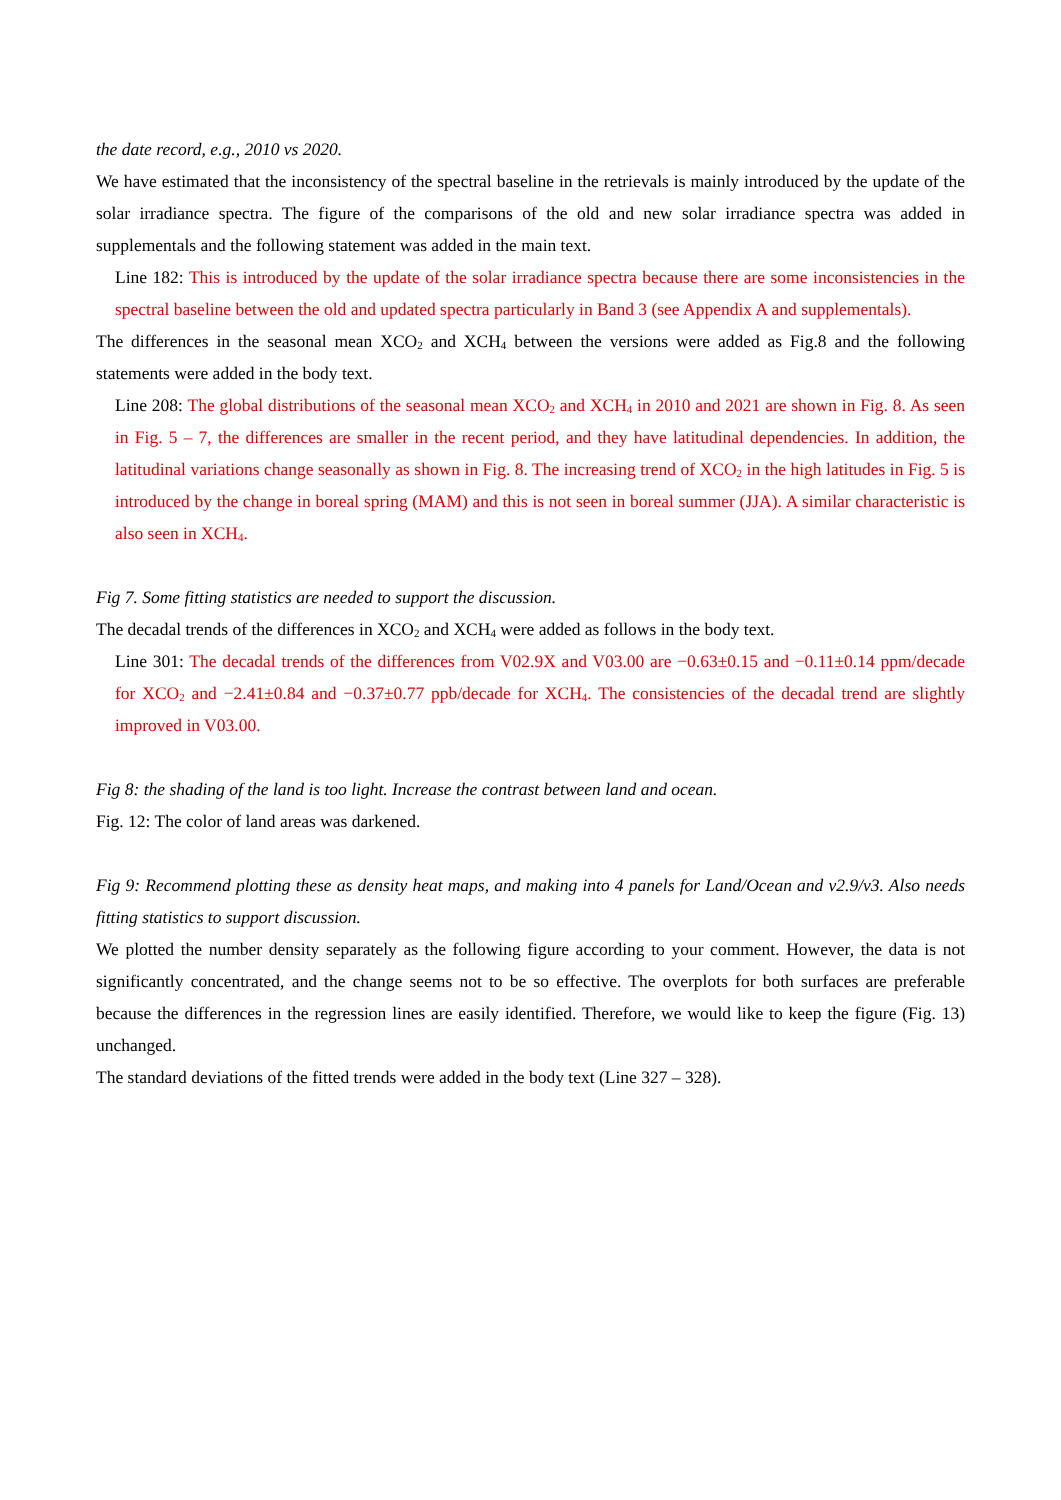the date record, e.g., 2010 vs 2020.
We have estimated that the inconsistency of the spectral baseline in the retrievals is mainly introduced by the update of the solar irradiance spectra. The figure of the comparisons of the old and new solar irradiance spectra was added in supplementals and the following statement was added in the main text.
Line 182: This is introduced by the update of the solar irradiance spectra because there are some inconsistencies in the spectral baseline between the old and updated spectra particularly in Band 3 (see Appendix A and supplementals).
The differences in the seasonal mean XCO<sub>2</sub> and XCH<sub>4</sub> between the versions were added as Fig.8 and the following statements were added in the body text.
Line 208: The global distributions of the seasonal mean XCO<sub>2</sub> and XCH<sub>4</sub> in 2010 and 2021 are shown in Fig. 8. As seen in Fig. 5 – 7, the differences are smaller in the recent period, and they have latitudinal dependencies. In addition, the latitudinal variations change seasonally as shown in Fig. 8. The increasing trend of XCO<sub>2</sub> in the high latitudes in Fig. 5 is introduced by the change in boreal spring (MAM) and this is not seen in boreal summer (JJA). A similar characteristic is also seen in XCH<sub>4</sub>.
Fig 7. Some fitting statistics are needed to support the discussion.
The decadal trends of the differences in XCO<sub>2</sub> and XCH<sub>4</sub> were added as follows in the body text.
Line 301: The decadal trends of the differences from V02.9X and V03.00 are −0.63±0.15 and −0.11±0.14 ppm/decade for XCO<sub>2</sub> and −2.41±0.84 and −0.37±0.77 ppb/decade for XCH<sub>4</sub>. The consistencies of the decadal trend are slightly improved in V03.00.
Fig 8: the shading of the land is too light. Increase the contrast between land and ocean.
Fig. 12: The color of land areas was darkened.
Fig 9: Recommend plotting these as density heat maps, and making into 4 panels for Land/Ocean and v2.9/v3. Also needs fitting statistics to support discussion.
We plotted the number density separately as the following figure according to your comment. However, the data is not significantly concentrated, and the change seems not to be so effective. The overplots for both surfaces are preferable because the differences in the regression lines are easily identified. Therefore, we would like to keep the figure (Fig. 13) unchanged.
The standard deviations of the fitted trends were added in the body text (Line 327 – 328).